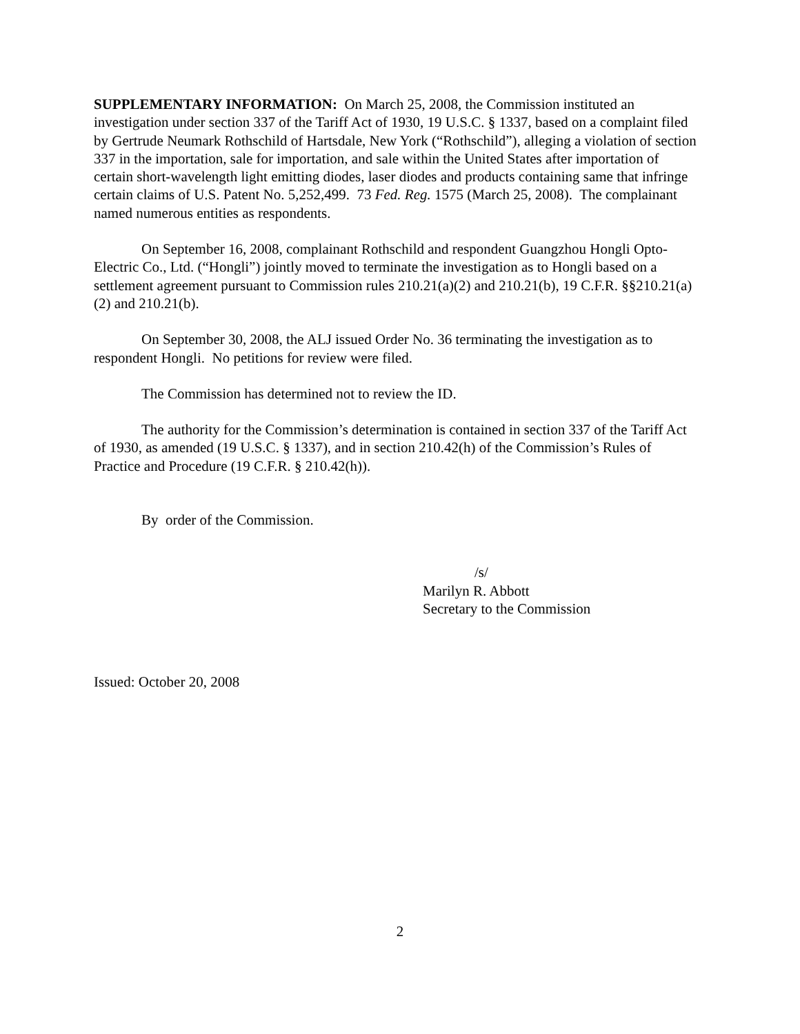SUPPLEMENTARY INFORMATION: On March 25, 2008, the Commission instituted an investigation under section 337 of the Tariff Act of 1930, 19 U.S.C. § 1337, based on a complaint filed by Gertrude Neumark Rothschild of Hartsdale, New York (“Rothschild”), alleging a violation of section 337 in the importation, sale for importation, and sale within the United States after importation of certain short-wavelength light emitting diodes, laser diodes and products containing same that infringe certain claims of U.S. Patent No. 5,252,499. 73 Fed. Reg. 1575 (March 25, 2008). The complainant named numerous entities as respondents.
On September 16, 2008, complainant Rothschild and respondent Guangzhou Hongli Opto-Electric Co., Ltd. (“Hongli”) jointly moved to terminate the investigation as to Hongli based on a settlement agreement pursuant to Commission rules 210.21(a)(2) and 210.21(b), 19 C.F.R. §§210.21(a)(2) and 210.21(b).
On September 30, 2008, the ALJ issued Order No. 36 terminating the investigation as to respondent Hongli. No petitions for review were filed.
The Commission has determined not to review the ID.
The authority for the Commission’s determination is contained in section 337 of the Tariff Act of 1930, as amended (19 U.S.C. § 1337), and in section 210.42(h) of the Commission’s Rules of Practice and Procedure (19 C.F.R. § 210.42(h)).
By order of the Commission.
/s/
Marilyn R. Abbott
Secretary to the Commission
Issued: October 20, 2008
2